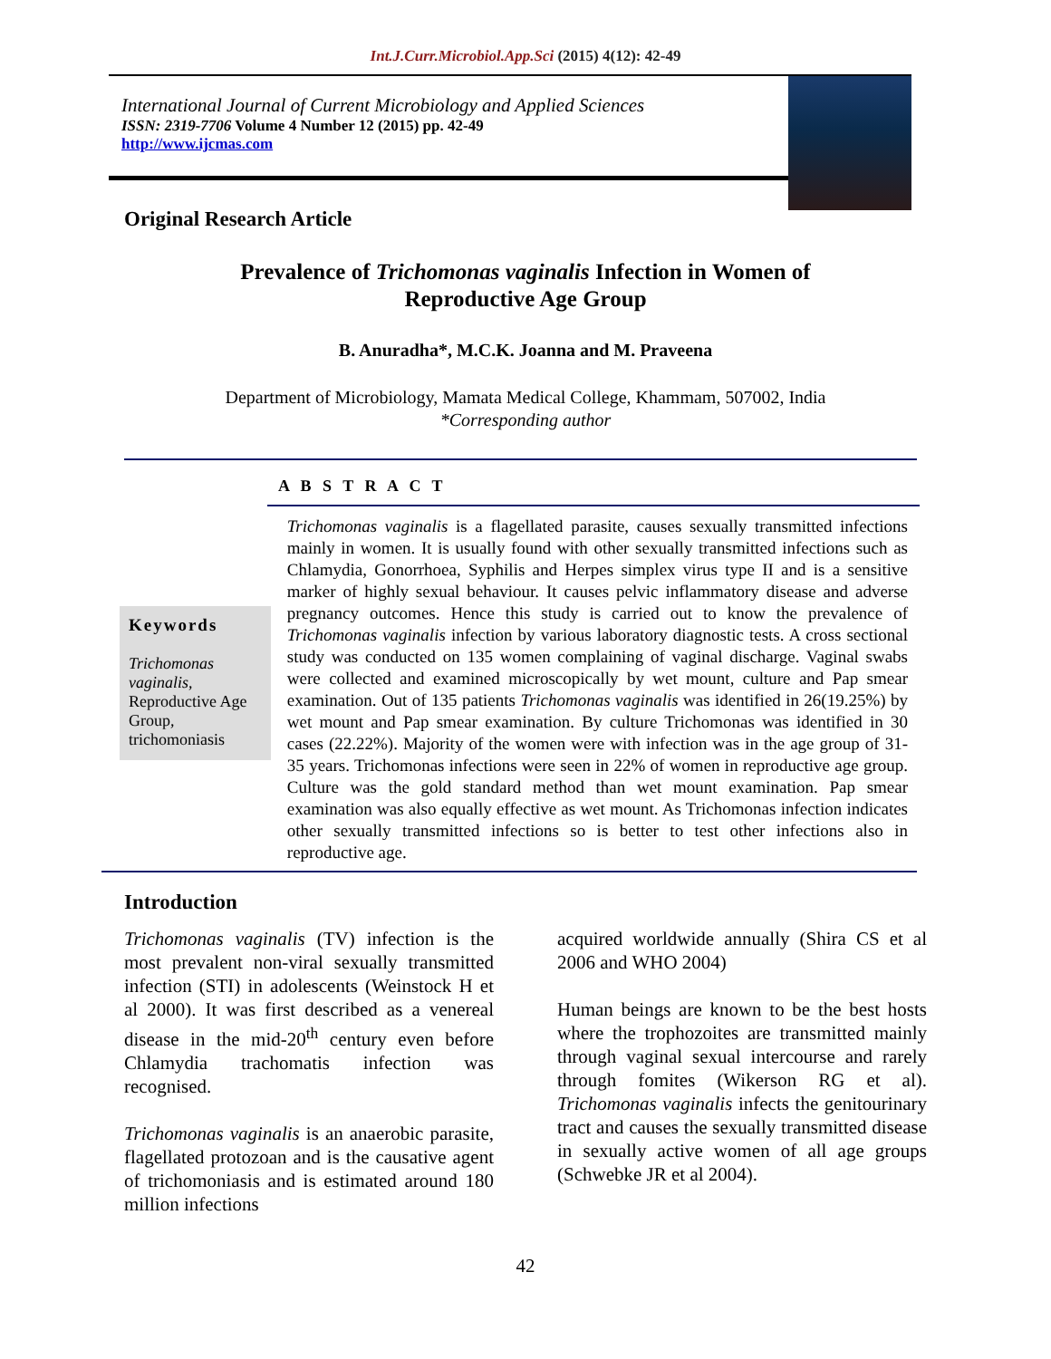Int.J.Curr.Microbiol.App.Sci (2015) 4(12): 42-49
International Journal of Current Microbiology and Applied Sciences
ISSN: 2319-7706 Volume 4 Number 12 (2015) pp. 42-49
http://www.ijcmas.com
Original Research Article
Prevalence of Trichomonas vaginalis Infection in Women of
Reproductive Age Group
B. Anuradha*, M.C.K. Joanna and M. Praveena
Department of Microbiology, Mamata Medical College, Khammam, 507002, India
*Corresponding author
A B S T R A C T
Keywords
Trichomonas vaginalis, Reproductive Age Group, trichomoniasis
Trichomonas vaginalis is a flagellated parasite, causes sexually transmitted infections mainly in women. It is usually found with other sexually transmitted infections such as Chlamydia, Gonorrhoea, Syphilis and Herpes simplex virus type II and is a sensitive marker of highly sexual behaviour. It causes pelvic inflammatory disease and adverse pregnancy outcomes. Hence this study is carried out to know the prevalence of Trichomonas vaginalis infection by various laboratory diagnostic tests. A cross sectional study was conducted on 135 women complaining of vaginal discharge. Vaginal swabs were collected and examined microscopically by wet mount, culture and Pap smear examination. Out of 135 patients Trichomonas vaginalis was identified in 26(19.25%) by wet mount and Pap smear examination. By culture Trichomonas was identified in 30 cases (22.22%). Majority of the women were with infection was in the age group of 31-35 years. Trichomonas infections were seen in 22% of women in reproductive age group. Culture was the gold standard method than wet mount examination. Pap smear examination was also equally effective as wet mount. As Trichomonas infection indicates other sexually transmitted infections so is better to test other infections also in reproductive age.
Introduction
Trichomonas vaginalis (TV) infection is the most prevalent non-viral sexually transmitted infection (STI) in adolescents (Weinstock H et al 2000). It was first described as a venereal disease in the mid-20<sup>th</sup> century even before Chlamydia trachomatis infection was recognised.
Trichomonas vaginalis is an anaerobic parasite, flagellated protozoan and is the causative agent of trichomoniasis and is estimated around 180 million infections
acquired worldwide annually (Shira CS et al 2006 and WHO 2004)
Human beings are known to be the best hosts where the trophozoites are transmitted mainly through vaginal sexual intercourse and rarely through fomites (Wikerson RG et al). Trichomonas vaginalis infects the genitourinary tract and causes the sexually transmitted disease in sexually active women of all age groups (Schwebke JR et al 2004).
42